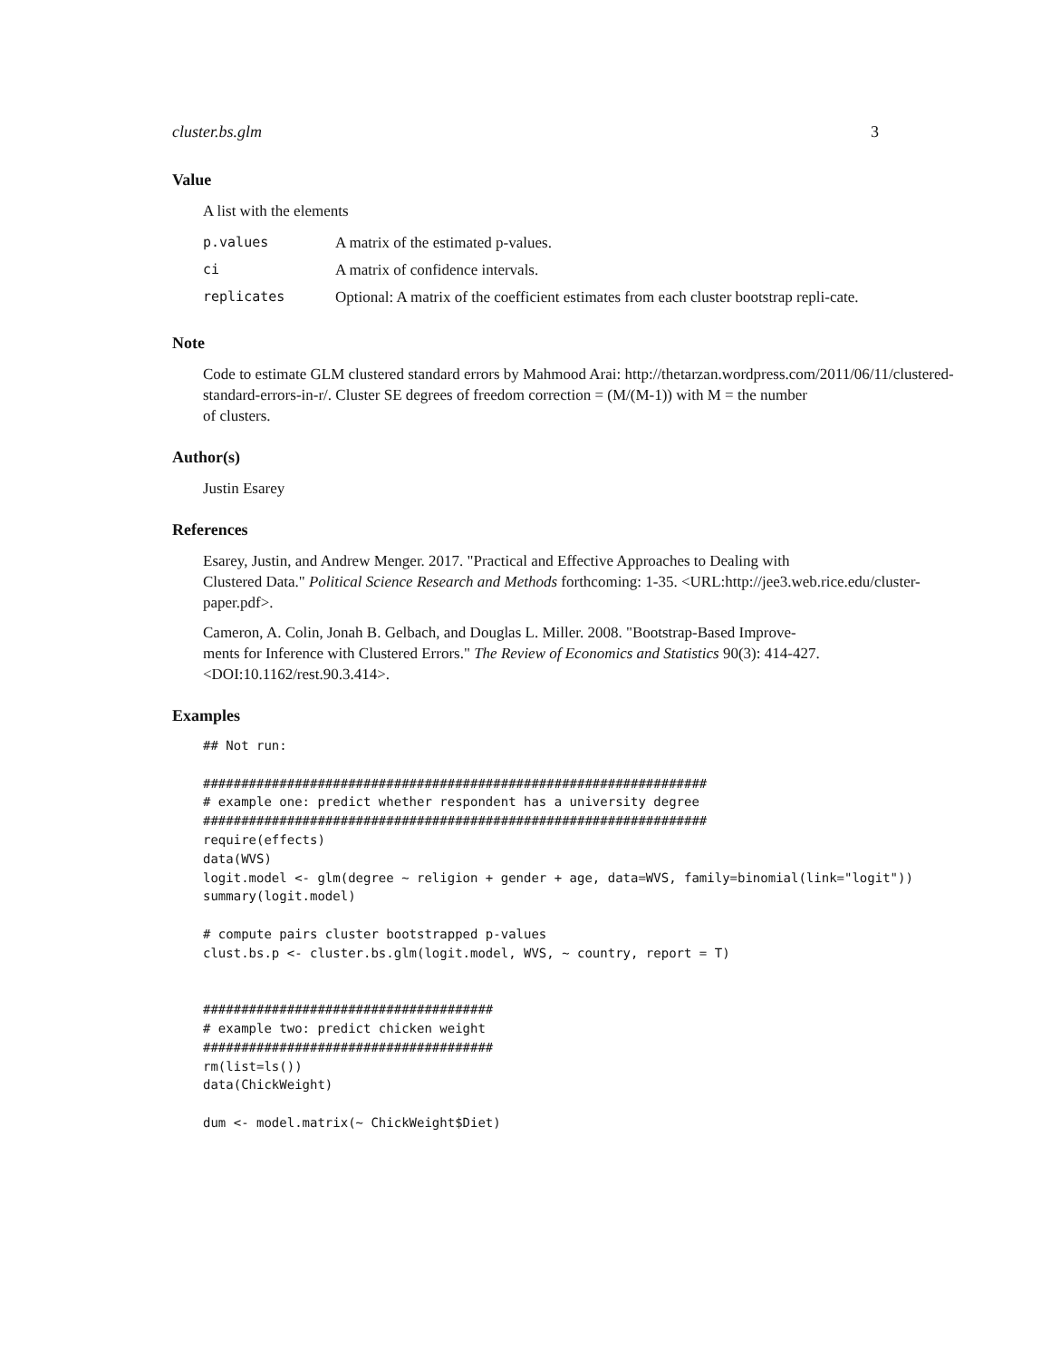cluster.bs.glm 3
Value
A list with the elements
| p.values | A matrix of the estimated p-values. |
| ci | A matrix of confidence intervals. |
| replicates | Optional: A matrix of the coefficient estimates from each cluster bootstrap repli-cate. |
Note
Code to estimate GLM clustered standard errors by Mahmood Arai: http://thetarzan.wordpress.com/2011/06/11/clustered-
standard-errors-in-r/. Cluster SE degrees of freedom correction = (M/(M-1)) with M = the number
of clusters.
Author(s)
Justin Esarey
References
Esarey, Justin, and Andrew Menger. 2017. "Practical and Effective Approaches to Dealing with
Clustered Data." Political Science Research and Methods forthcoming: 1-35. <URL:http://jee3.web.rice.edu/cluster-
paper.pdf>.
Cameron, A. Colin, Jonah B. Gelbach, and Douglas L. Miller. 2008. "Bootstrap-Based Improve-
ments for Inference with Clustered Errors." The Review of Economics and Statistics 90(3): 414-427.
<DOI:10.1162/rest.90.3.414>.
Examples
## Not run:

##################################################################
# example one: predict whether respondent has a university degree
##################################################################
require(effects)
data(WVS)
logit.model <- glm(degree ~ religion + gender + age, data=WVS, family=binomial(link="logit"))
summary(logit.model)

# compute pairs cluster bootstrapped p-values
clust.bs.p <- cluster.bs.glm(logit.model, WVS, ~ country, report = T)


######################################
# example two: predict chicken weight
######################################
rm(list=ls())
data(ChickWeight)

dum <- model.matrix(~ ChickWeight$Diet)